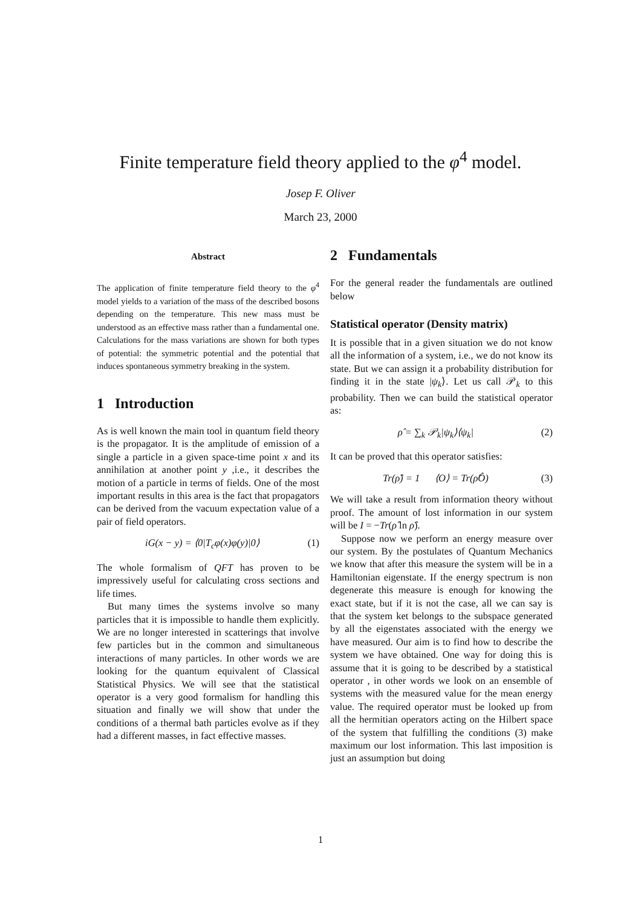Finite temperature field theory applied to the φ<sup>4</sup> model.
Josep F. Oliver
March 23, 2000
Abstract
The application of finite temperature field theory to the φ<sup>4</sup> model yields to a variation of the mass of the described bosons depending on the temperature. This new mass must be understood as an effective mass rather than a fundamental one. Calculations for the mass variations are shown for both types of potential: the symmetric potential and the potential that induces spontaneous symmetry breaking in the system.
1 Introduction
As is well known the main tool in quantum field theory is the propagator. It is the amplitude of emission of a single a particle in a given space-time point x and its annihilation at another point y ,i.e., it describes the motion of a particle in terms of fields. One of the most important results in this area is the fact that propagators can be derived from the vacuum expectation value of a pair of field operators.
iG(x − y) = ⟨0|T<sub>c</sub>φ(x)φ(y)|0⟩ (1)
The whole formalism of QFT has proven to be impressively useful for calculating cross sections and life times.
But many times the systems involve so many particles that it is impossible to handle them explicitly. We are no longer interested in scatterings that involve few particles but in the common and simultaneous interactions of many particles. In other words we are looking for the quantum equivalent of Classical Statistical Physics. We will see that the statistical operator is a very good formalism for handling this situation and finally we will show that under the conditions of a thermal bath particles evolve as if they had a different masses, in fact effective masses.
2 Fundamentals
For the general reader the fundamentals are outlined below
Statistical operator (Density matrix)
It is possible that in a given situation we do not know all the information of a system, i.e., we do not know its state. But we can assign it a probability distribution for finding it in the state |ψ<sub>k</sub>⟩. Let us call 𝒫<sub>k</sub> to this probability. Then we can build the statistical operator as:
ρ̂ = ∑<sub>k</sub> 𝒫<sub>k</sub>|ψ<sub>k</sub>⟩⟨ψ<sub>k</sub>| (2)
It can be proved that this operator satisfies:
Tr(ρ̂) = 1 ⟨O⟩ = Tr(ρ̂Ô) (3)
We will take a result from information theory without proof. The amount of lost information in our system will be I = −Tr(ρ̂ ln ρ̂).
Suppose now we perform an energy measure over our system. By the postulates of Quantum Mechanics we know that after this measure the system will be in a Hamiltonian eigenstate. If the energy spectrum is non degenerate this measure is enough for knowing the exact state, but if it is not the case, all we can say is that the system ket belongs to the subspace generated by all the eigenstates associated with the energy we have measured. Our aim is to find how to describe the system we have obtained. One way for doing this is assume that it is going to be described by a statistical operator , in other words we look on an ensemble of systems with the measured value for the mean energy value. The required operator must be looked up from all the hermitian operators acting on the Hilbert space of the system that fulfilling the conditions (3) make maximum our lost information. This last imposition is just an assumption but doing
1